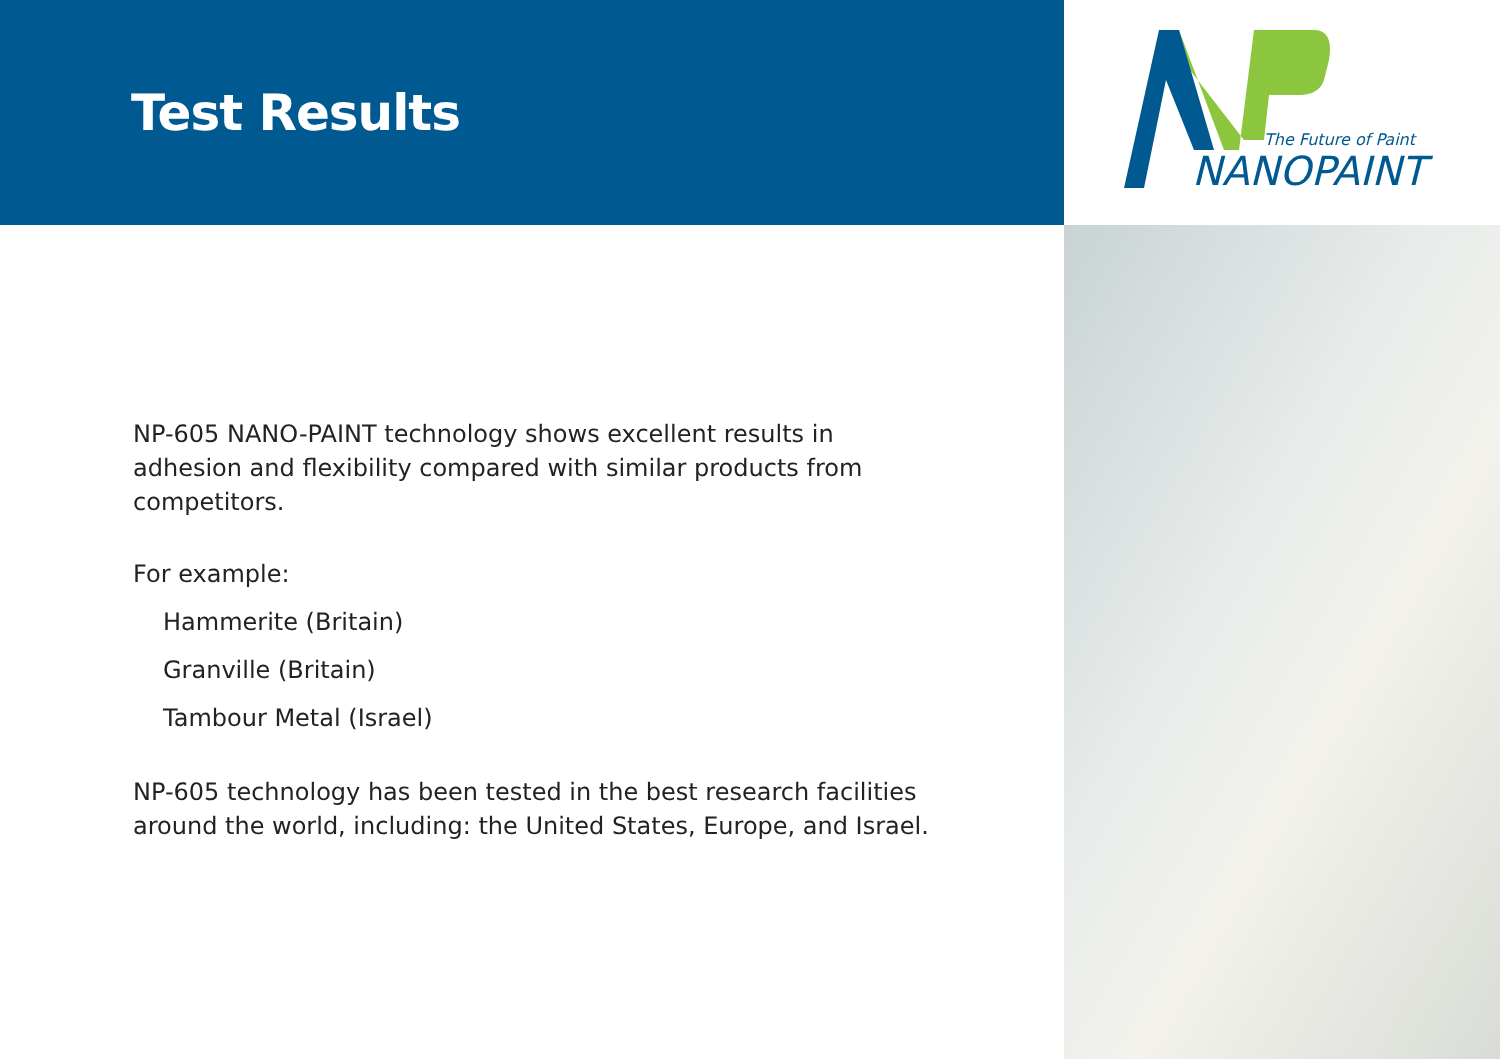Test Results
NP-605 NANO-PAINT technology shows excellent results in adhesion and flexibility compared with similar products from competitors.
For example:
Hammerite (Britain)
Granville (Britain)
Tambour Metal (Israel)
NP-605 technology has been tested in the best research facilities around the world, including: the United States, Europe, and Israel.
The Future of Paint
NANOPAINT